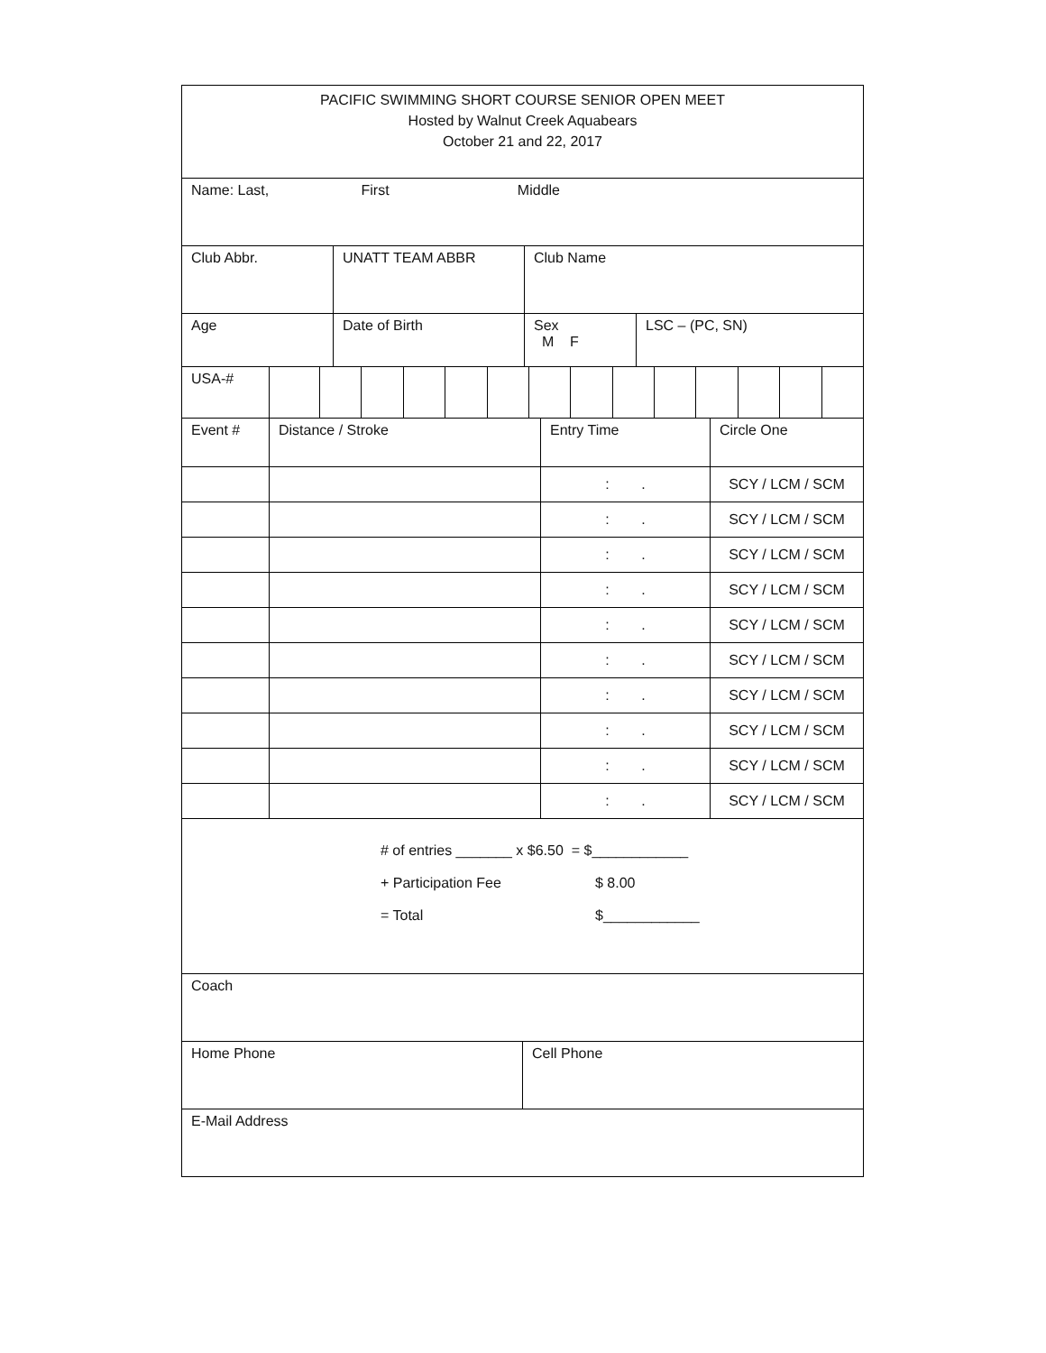| PACIFIC SWIMMING SHORT COURSE SENIOR OPEN MEET Hosted by Walnut Creek Aquabears October 21 and 22, 2017 |
| Name: Last, First Middle |
| Club Abbr. | UNATT TEAM ABBR | Club Name |
| Age | Date of Birth | Sex M F | LSC – (PC, SN) |
| USA-# | | | | | | | | | | | | | | |
| Event # | Distance / Stroke | Entry Time | Circle One |
| | | : . | SCY / LCM / SCM |
| | | : . | SCY / LCM / SCM |
| | | : . | SCY / LCM / SCM |
| | | : . | SCY / LCM / SCM |
| | | : . | SCY / LCM / SCM |
| | | : . | SCY / LCM / SCM |
| | | : . | SCY / LCM / SCM |
| | | : . | SCY / LCM / SCM |
| | | : . | SCY / LCM / SCM |
| | | : . | SCY / LCM / SCM |
| # of entries _______ x $6.50 = $____________ + Participation Fee $ 8.00 = Total $____________ |
| Coach |
| Home Phone | Cell Phone |
| E-Mail Address |